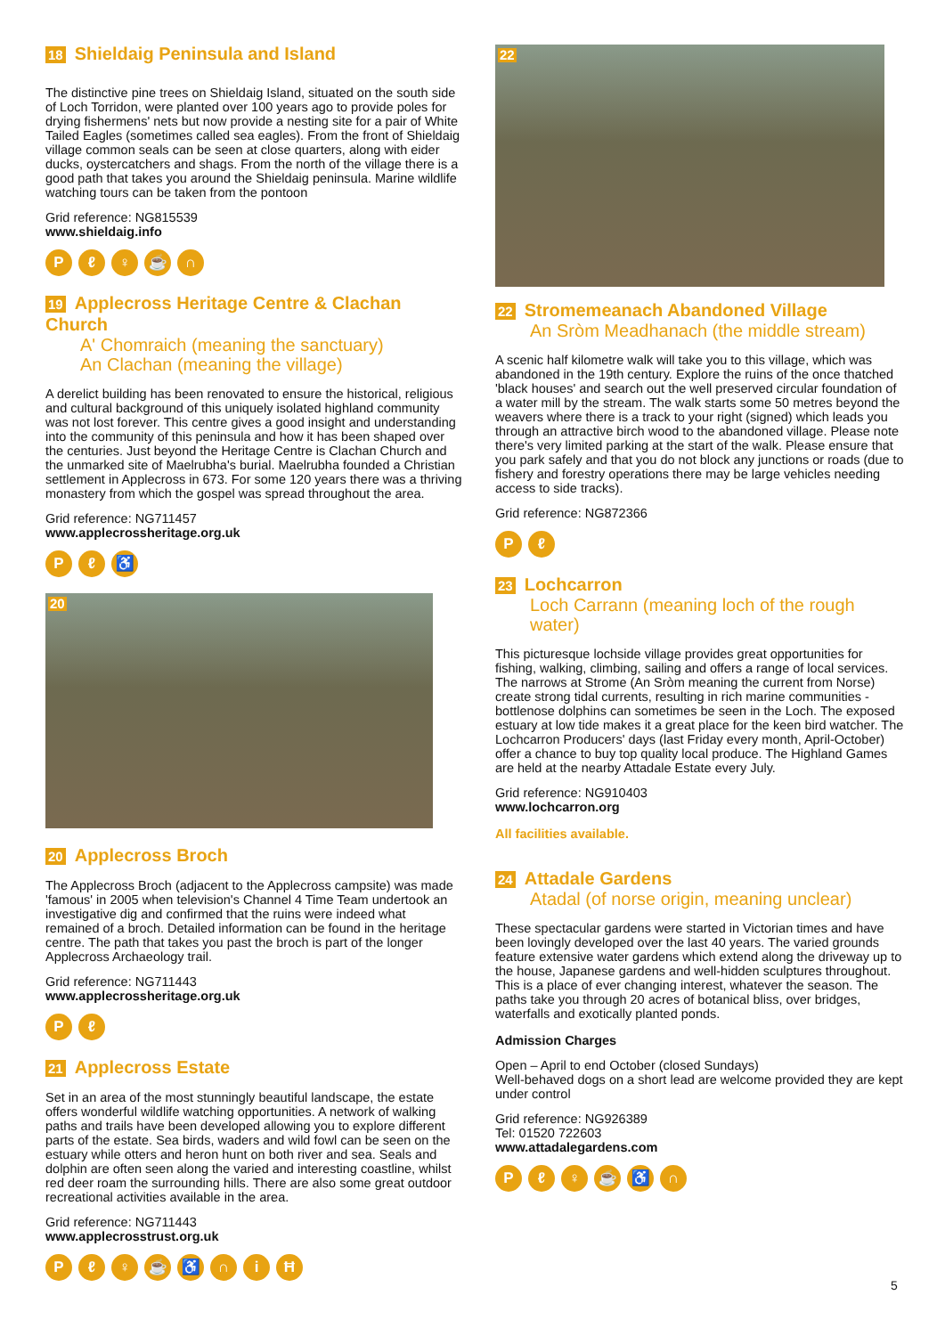18 Shieldaig Peninsula and Island
The distinctive pine trees on Shieldaig Island, situated on the south side of Loch Torridon, were planted over 100 years ago to provide poles for drying fishermens' nets but now provide a nesting site for a pair of White Tailed Eagles (sometimes called sea eagles). From the front of Shieldaig village common seals can be seen at close quarters, along with eider ducks, oystercatchers and shags. From the north of the village there is a good path that takes you around the Shieldaig peninsula. Marine wildlife watching tours can be taken from the pontoon
Grid reference: NG815539
www.shieldaig.info
P ℓ ♀ ☕ ∩
19 Applecross Heritage Centre & Clachan Church
A' Chomraich (meaning the sanctuary)
An Clachan (meaning the village)
A derelict building has been renovated to ensure the historical, religious and cultural background of this uniquely isolated highland community was not lost forever. This centre gives a good insight and understanding into the community of this peninsula and how it has been shaped over the centuries. Just beyond the Heritage Centre is Clachan Church and the unmarked site of Maelrubha's burial. Maelrubha founded a Christian settlement in Applecross in 673. For some 120 years there was a thriving monastery from which the gospel was spread throughout the area.
Grid reference: NG711457
www.applecrossheritage.org.uk
P ℓ ♿
20
20 Applecross Broch
The Applecross Broch (adjacent to the Applecross campsite) was made 'famous' in 2005 when television's Channel 4 Time Team undertook an investigative dig and confirmed that the ruins were indeed what remained of a broch. Detailed information can be found in the heritage centre. The path that takes you past the broch is part of the longer Applecross Archaeology trail.
Grid reference: NG711443
www.applecrossheritage.org.uk
P ℓ
21 Applecross Estate
Set in an area of the most stunningly beautiful landscape, the estate offers wonderful wildlife watching opportunities. A network of walking paths and trails have been developed allowing you to explore different parts of the estate. Sea birds, waders and wild fowl can be seen on the estuary while otters and heron hunt on both river and sea. Seals and dolphin are often seen along the varied and interesting coastline, whilst red deer roam the surrounding hills. There are also some great outdoor recreational activities available in the area.
Grid reference: NG711443
www.applecrosstrust.org.uk
P ℓ ♀ ☕ ♿ ∩ i Ħ
22
22 Stromemeanach Abandoned Village
An Sròm Meadhanach (the middle stream)
A scenic half kilometre walk will take you to this village, which was abandoned in the 19th century. Explore the ruins of the once thatched 'black houses' and search out the well preserved circular foundation of a water mill by the stream. The walk starts some 50 metres beyond the weavers where there is a track to your right (signed) which leads you through an attractive birch wood to the abandoned village. Please note there's very limited parking at the start of the walk. Please ensure that you park safely and that you do not block any junctions or roads (due to fishery and forestry operations there may be large vehicles needing access to side tracks).
Grid reference: NG872366
P ℓ
23 Lochcarron
Loch Carrann (meaning loch of the rough water)
This picturesque lochside village provides great opportunities for fishing, walking, climbing, sailing and offers a range of local services. The narrows at Strome (An Sròm meaning the current from Norse) create strong tidal currents, resulting in rich marine communities - bottlenose dolphins can sometimes be seen in the Loch. The exposed estuary at low tide makes it a great place for the keen bird watcher. The Lochcarron Producers' days (last Friday every month, April-October) offer a chance to buy top quality local produce. The Highland Games are held at the nearby Attadale Estate every July.
Grid reference: NG910403
www.lochcarron.org
All facilities available.
24 Attadale Gardens
Atadal (of norse origin, meaning unclear)
These spectacular gardens were started in Victorian times and have been lovingly developed over the last 40 years. The varied grounds feature extensive water gardens which extend along the driveway up to the house, Japanese gardens and well-hidden sculptures throughout. This is a place of ever changing interest, whatever the season. The paths take you through 20 acres of botanical bliss, over bridges, waterfalls and exotically planted ponds.
Admission Charges
Open – April to end October (closed Sundays)
Well-behaved dogs on a short lead are welcome provided they are kept under control
Grid reference: NG926389
Tel: 01520 722603
www.attadalegardens.com
P ℓ ♀ ☕ ♿ ∩
5